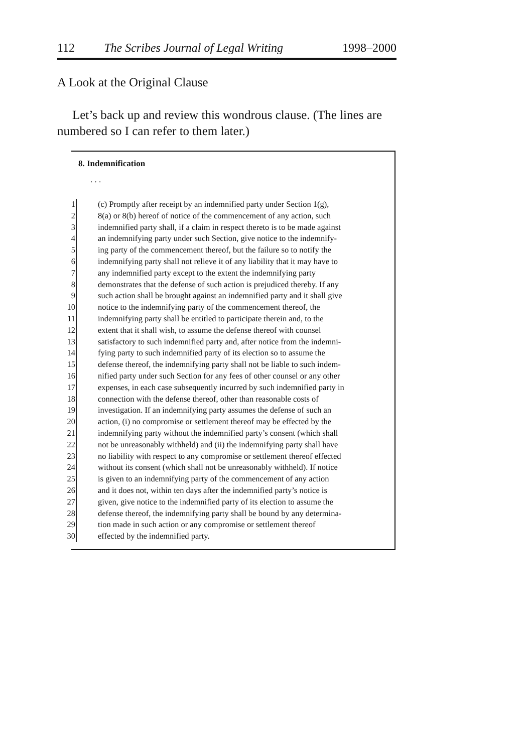112 The Scribes Journal of Legal Writing 1998–2000
A Look at the Original Clause
Let’s back up and review this wondrous clause. (The lines are numbered so I can refer to them later.)
8. Indemnification
. . .
1 (c) Promptly after receipt by an indemnified party under Section 1(g),
2 8(a) or 8(b) hereof of notice of the commencement of any action, such
3 indemnified party shall, if a claim in respect thereto is to be made against
4 an indemnifying party under such Section, give notice to the indemnify-
5 ing party of the commencement thereof, but the failure so to notify the
6 indemnifying party shall not relieve it of any liability that it may have to
7 any indemnified party except to the extent the indemnifying party
8 demonstrates that the defense of such action is prejudiced thereby. If any
9 such action shall be brought against an indemnified party and it shall give
10 notice to the indemnifying party of the commencement thereof, the
11 indemnifying party shall be entitled to participate therein and, to the
12 extent that it shall wish, to assume the defense thereof with counsel
13 satisfactory to such indemnified party and, after notice from the indemni-
14 fying party to such indemnified party of its election so to assume the
15 defense thereof, the indemnifying party shall not be liable to such indem-
16 nified party under such Section for any fees of other counsel or any other
17 expenses, in each case subsequently incurred by such indemnified party in
18 connection with the defense thereof, other than reasonable costs of
19 investigation. If an indemnifying party assumes the defense of such an
20 action, (i) no compromise or settlement thereof may be effected by the
21 indemnifying party without the indemnified party’s consent (which shall
22 not be unreasonably withheld) and (ii) the indemnifying party shall have
23 no liability with respect to any compromise or settlement thereof effected
24 without its consent (which shall not be unreasonably withheld). If notice
25 is given to an indemnifying party of the commencement of any action
26 and it does not, within ten days after the indemnified party’s notice is
27 given, give notice to the indemnified party of its election to assume the
28 defense thereof, the indemnifying party shall be bound by any determina-
29 tion made in such action or any compromise or settlement thereof
30 effected by the indemnified party.